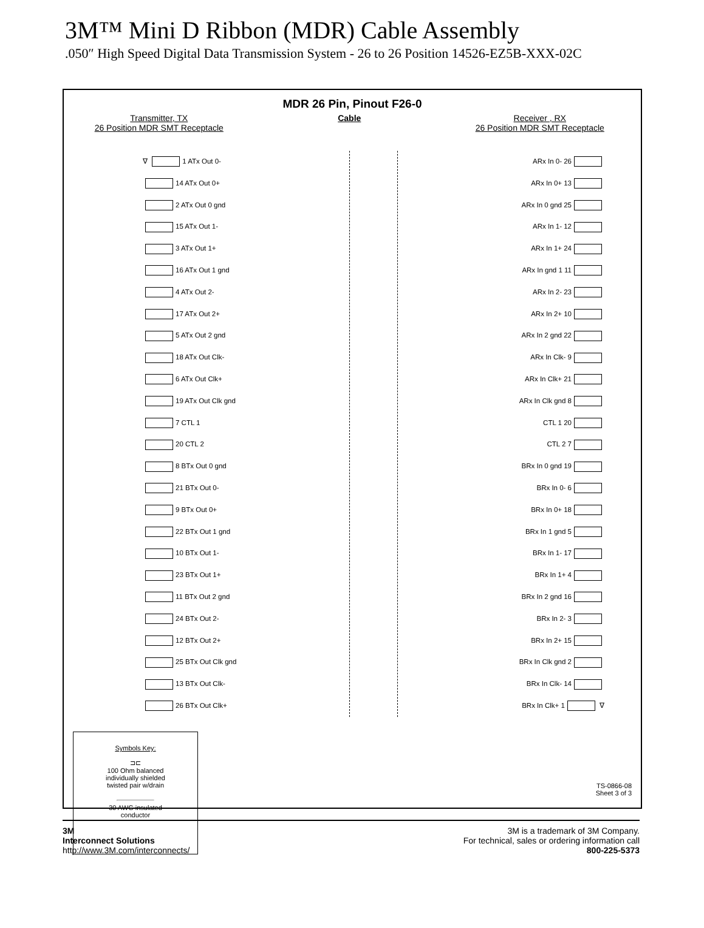3M™ Mini D Ribbon (MDR) Cable Assembly
.050″ High Speed Digital Data Transmission System - 26 to 26 Position 14526-EZ5B-XXX-02C
MDR 26 Pin, Pinout F26-0
Transmitter, TX
26 Position MDR SMT Receptacle
Cable Receiver , RX
26 Position MDR SMT Receptacle
∇ 1 ATx Out 0-
14 ATx Out 0+
2 ATx Out 0 gnd
15 ATx Out 1-
3 ATx Out 1+
16 ATx Out 1 gnd
4 ATx Out 2-
17 ATx Out 2+
5 ATx Out 2 gnd
18 ATx Out Clk-
6 ATx Out Clk+
19 ATx Out Clk gnd
7 CTL 1
20 CTL 2
8 BTx Out 0 gnd
21 BTx Out 0-
9 BTx Out 0+
22 BTx Out 1 gnd
10 BTx Out 1-
23 BTx Out 1+
11 BTx Out 2 gnd
24 BTx Out 2-
12 BTx Out 2+
25 BTx Out Clk gnd
13 BTx Out Clk-
26 BTx Out Clk+
ARx In 0- 26
ARx In 0+ 13
ARx In 0 gnd 25
ARx In 1- 12
ARx In 1+ 24
ARx In gnd 1 11
ARx In 2- 23
ARx In 2+ 10
ARx In 2 gnd 22
ARx In Clk- 9
ARx In Clk+ 21
ARx In Clk gnd 8
CTL 1 20
CTL 2 7
BRx In 0 gnd 19
BRx In 0- 6
BRx In 0+ 18
BRx In 1 gnd 5
BRx In 1- 17
BRx In 1+ 4
BRx In 2 gnd 16
BRx In 2- 3
BRx In 2+ 15
BRx In Clk gnd 2
BRx In Clk- 14
BRx In Clk+ 1 ∇
Symbols Key:
⊐⊏
100 Ohm balanced
individually shielded
twisted pair w/drain
30 AWG insulated
conductor
TS-0866-08
Sheet 3 of 3
3M
Interconnect Solutions
http://www.3M.com/interconnects/
3M is a trademark of 3M Company.
For technical, sales or ordering information call
800-225-5373